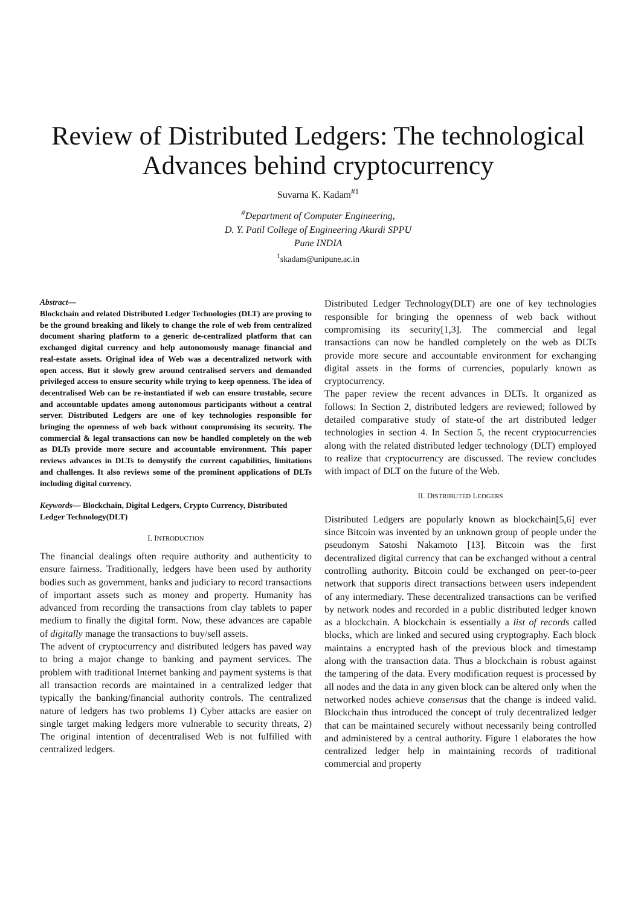Review of Distributed Ledgers: The technological Advances behind cryptocurrency
Suvarna K. Kadam<sup>#1</sup>
<sup>#</sup> Department of Computer Engineering,
D. Y. Patil College of Engineering Akurdi SPPU
Pune INDIA
<sup>1</sup> skadam@unipune.ac.in
Abstract—
Blockchain and related Distributed Ledger Technologies (DLT) are proving to be the ground breaking and likely to change the role of web from centralized document sharing platform to a generic de-centralized platform that can exchanged digital currency and help autonomously manage financial and real-estate assets. Original idea of Web was a decentralized network with open access. But it slowly grew around centralised servers and demanded privileged access to ensure security while trying to keep openness. The idea of decentralised Web can be re-instantiated if web can ensure trustable, secure and accountable updates among autonomous participants without a central server. Distributed Ledgers are one of key technologies responsible for bringing the openness of web back without compromising its security. The commercial & legal transactions can now be handled completely on the web as DLTs provide more secure and accountable environment. This paper reviews advances in DLTs to demystify the current capabilities, limitations and challenges. It also reviews some of the prominent applications of DLTs including digital currency.
Keywords— Blockchain, Digital Ledgers, Crypto Currency, Distributed Ledger Technology(DLT)
I. INTRODUCTION
The financial dealings often require authority and authenticity to ensure fairness. Traditionally, ledgers have been used by authority bodies such as government, banks and judiciary to record transactions of important assets such as money and property. Humanity has advanced from recording the transactions from clay tablets to paper medium to finally the digital form. Now, these advances are capable of digitally manage the transactions to buy/sell assets.
The advent of cryptocurrency and distributed ledgers has paved way to bring a major change to banking and payment services. The problem with traditional Internet banking and payment systems is that all transaction records are maintained in a centralized ledger that typically the banking/financial authority controls. The centralized nature of ledgers has two problems 1) Cyber attacks are easier on single target making ledgers more vulnerable to security threats, 2) The original intention of decentralised Web is not fulfilled with centralized ledgers.
Distributed Ledger Technology(DLT) are one of key technologies responsible for bringing the openness of web back without compromising its security[1,3]. The commercial and legal transactions can now be handled completely on the web as DLTs provide more secure and accountable environment for exchanging digital assets in the forms of currencies, popularly known as cryptocurrency.
The paper review the recent advances in DLTs. It organized as follows: In Section 2, distributed ledgers are reviewed; followed by detailed comparative study of state-of the art distributed ledger technologies in section 4. In Section 5, the recent cryptocurrencies along with the related distributed ledger technology (DLT) employed to realize that cryptocurrency are discussed. The review concludes with impact of DLT on the future of the Web.
II. DISTRIBUTED LEDGERS
Distributed Ledgers are popularly known as blockchain[5,6] ever since Bitcoin was invented by an unknown group of people under the pseudonym Satoshi Nakamoto [13]. Bitcoin was the first decentralized digital currency that can be exchanged without a central controlling authority. Bitcoin could be exchanged on peer-to-peer network that supports direct transactions between users independent of any intermediary. These decentralized transactions can be verified by network nodes and recorded in a public distributed ledger known as a blockchain. A blockchain is essentially a list of records called blocks, which are linked and secured using cryptography. Each block maintains a encrypted hash of the previous block and timestamp along with the transaction data. Thus a blockchain is robust against the tampering of the data. Every modification request is processed by all nodes and the data in any given block can be altered only when the networked nodes achieve consensus that the change is indeed valid. Blockchain thus introduced the concept of truly decentralized ledger that can be maintained securely without necessarily being controlled and administered by a central authority. Figure 1 elaborates the how centralized ledger help in maintaining records of traditional commercial and property